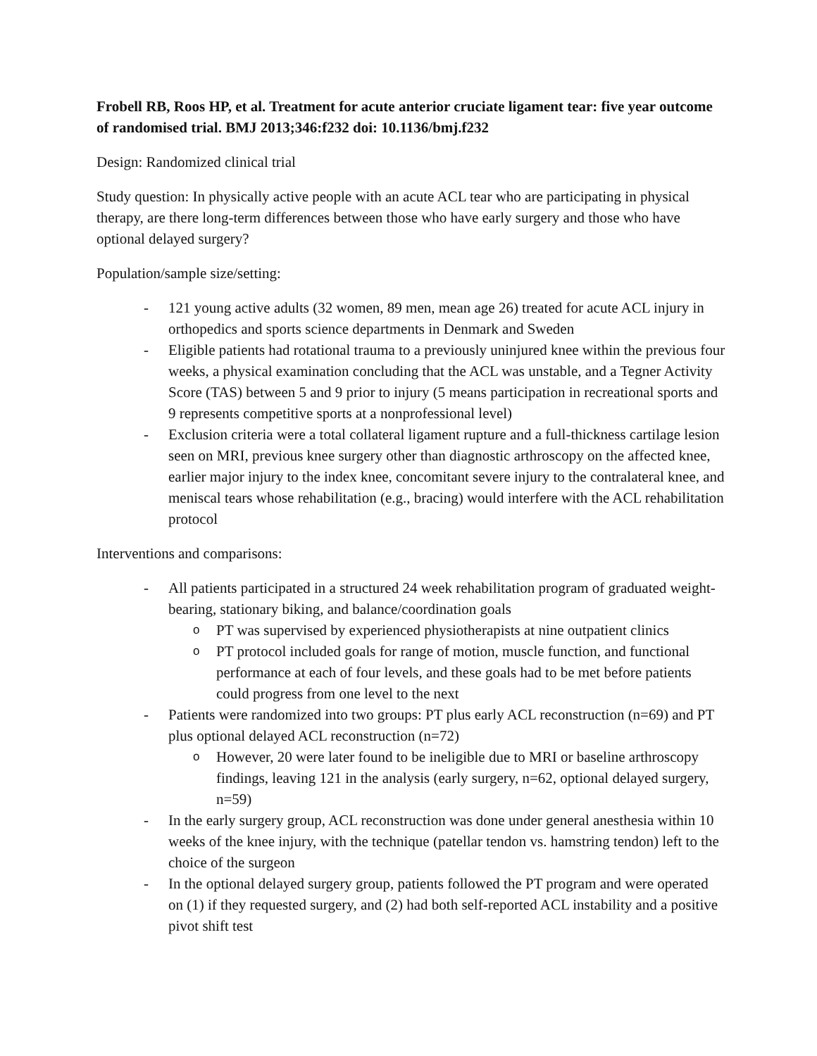Frobell RB, Roos HP, et al. Treatment for acute anterior cruciate ligament tear: five year outcome of randomised trial. BMJ 2013;346:f232 doi: 10.1136/bmj.f232
Design: Randomized clinical trial
Study question: In physically active people with an acute ACL tear who are participating in physical therapy, are there long-term differences between those who have early surgery and those who have optional delayed surgery?
Population/sample size/setting:
- 121 young active adults (32 women, 89 men, mean age 26) treated for acute ACL injury in orthopedics and sports science departments in Denmark and Sweden
- Eligible patients had rotational trauma to a previously uninjured knee within the previous four weeks, a physical examination concluding that the ACL was unstable, and a Tegner Activity Score (TAS) between 5 and 9 prior to injury (5 means participation in recreational sports and 9 represents competitive sports at a nonprofessional level)
- Exclusion criteria were a total collateral ligament rupture and a full-thickness cartilage lesion seen on MRI, previous knee surgery other than diagnostic arthroscopy on the affected knee, earlier major injury to the index knee, concomitant severe injury to the contralateral knee, and meniscal tears whose rehabilitation (e.g., bracing) would interfere with the ACL rehabilitation protocol
Interventions and comparisons:
- All patients participated in a structured 24 week rehabilitation program of graduated weight-bearing, stationary biking, and balance/coordination goals
o PT was supervised by experienced physiotherapists at nine outpatient clinics
o PT protocol included goals for range of motion, muscle function, and functional performance at each of four levels, and these goals had to be met before patients could progress from one level to the next
- Patients were randomized into two groups: PT plus early ACL reconstruction (n=69) and PT plus optional delayed ACL reconstruction (n=72)
o However, 20 were later found to be ineligible due to MRI or baseline arthroscopy findings, leaving 121 in the analysis (early surgery, n=62, optional delayed surgery, n=59)
- In the early surgery group, ACL reconstruction was done under general anesthesia within 10 weeks of the knee injury, with the technique (patellar tendon vs. hamstring tendon) left to the choice of the surgeon
- In the optional delayed surgery group, patients followed the PT program and were operated on (1) if they requested surgery, and (2) had both self-reported ACL instability and a positive pivot shift test